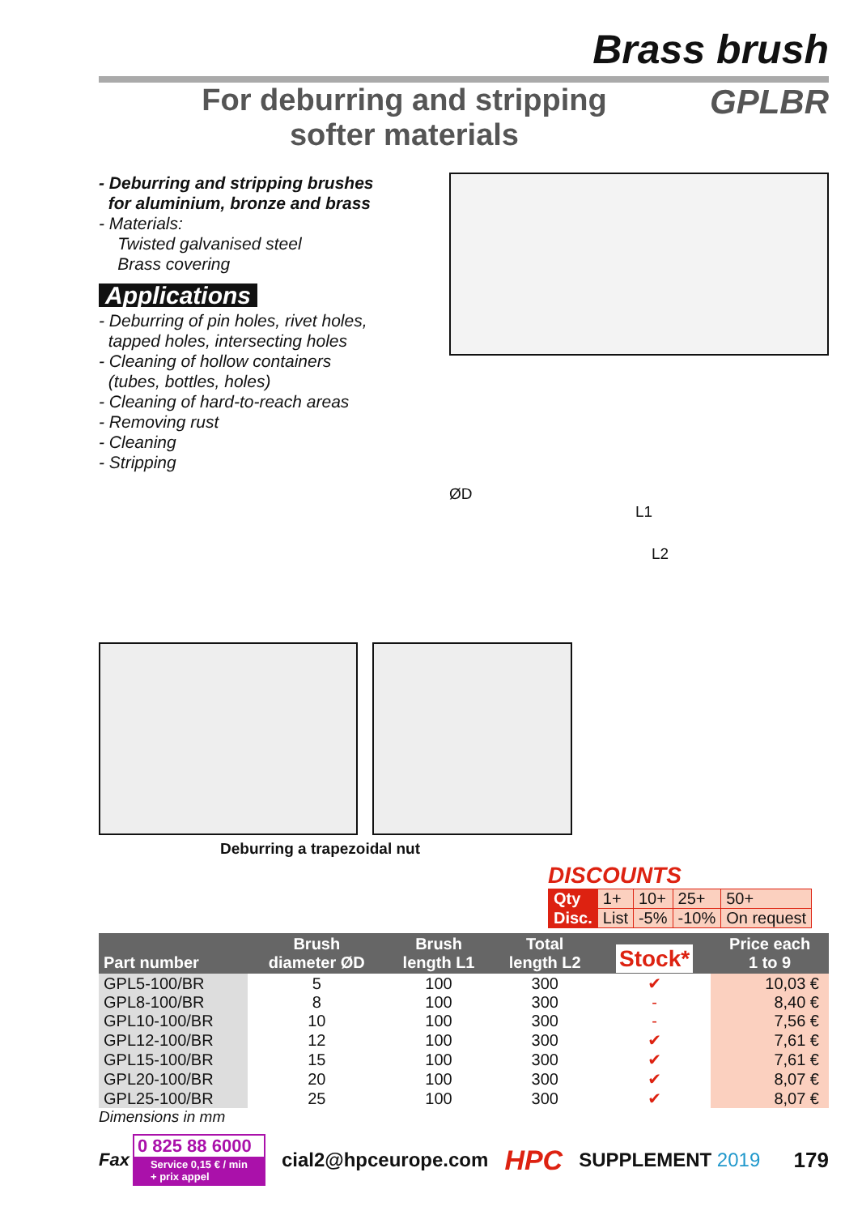Brass brush
For deburring and stripping
softer materials
GPLBR
- Deburring and stripping brushes
for aluminium, bronze and brass
- Materials:
Twisted galvanised steel
Brass covering
Applications
- Deburring of pin holes, rivet holes,
tapped holes, intersecting holes
- Cleaning of hollow containers
(tubes, bottles, holes)
- Cleaning of hard-to-reach areas
- Removing rust
- Cleaning
- Stripping
ØD
L1
L2
Deburring a trapezoidal nut
DISCOUNTS
| Qty | 1+ | 10+ | 25+ | 50+ |
| Disc. | List | -5% | -10% | On request |
| Part number | Brush diameter ØD | Brush length L1 | Total length L2 | Stock* | Price each 1 to 9 |
| --- | --- | --- | --- | --- | --- |
| GPL5-100/BR | 5 | 100 | 300 | ✔ | 10,03 € |
| GPL8-100/BR | 8 | 100 | 300 | - | 8,40 € |
| GPL10-100/BR | 10 | 100 | 300 | - | 7,56 € |
| GPL12-100/BR | 12 | 100 | 300 | ✔ | 7,61 € |
| GPL15-100/BR | 15 | 100 | 300 | ✔ | 7,61 € |
| GPL20-100/BR | 20 | 100 | 300 | ✔ | 8,07 € |
| GPL25-100/BR | 25 | 100 | 300 | ✔ | 8,07 € |
Dimensions in mm
Fax
0 825 88 6000
Service 0,15 € / min
+ prix appel
cial2@hpceurope.com
HPC
SUPPLEMENT 2019 179